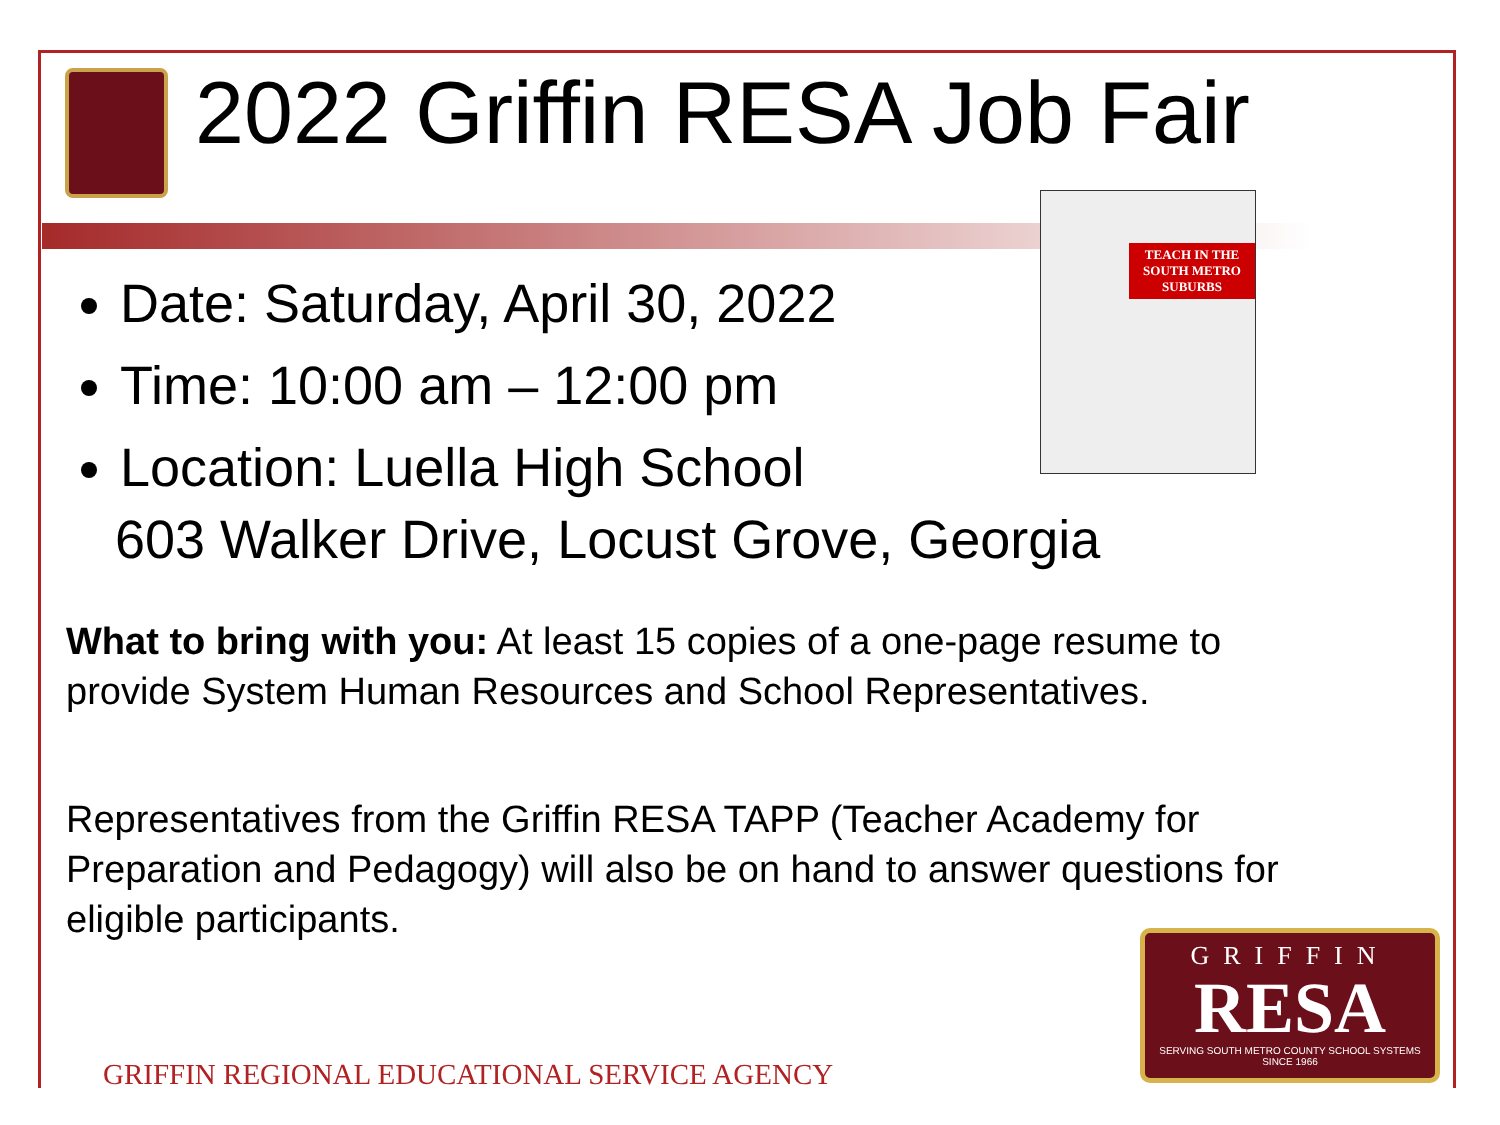2022 Griffin RESA Job Fair
Date: Saturday, April 30, 2022
Time: 10:00 am – 12:00 pm
Location: Luella High School
603 Walker Drive, Locust Grove, Georgia
TEACH IN THE SOUTH METRO SUBURBS
What to bring with you: At least 15 copies of a one-page resume to provide System Human Resources and School Representatives.
Representatives from the Griffin RESA TAPP (Teacher Academy for Preparation and Pedagogy) will also be on hand to answer questions for eligible participants.
GRIFFIN
RESA
SERVING SOUTH METRO COUNTY SCHOOL SYSTEMS
SINCE 1966
GRIFFIN REGIONAL EDUCATIONAL SERVICE AGENCY